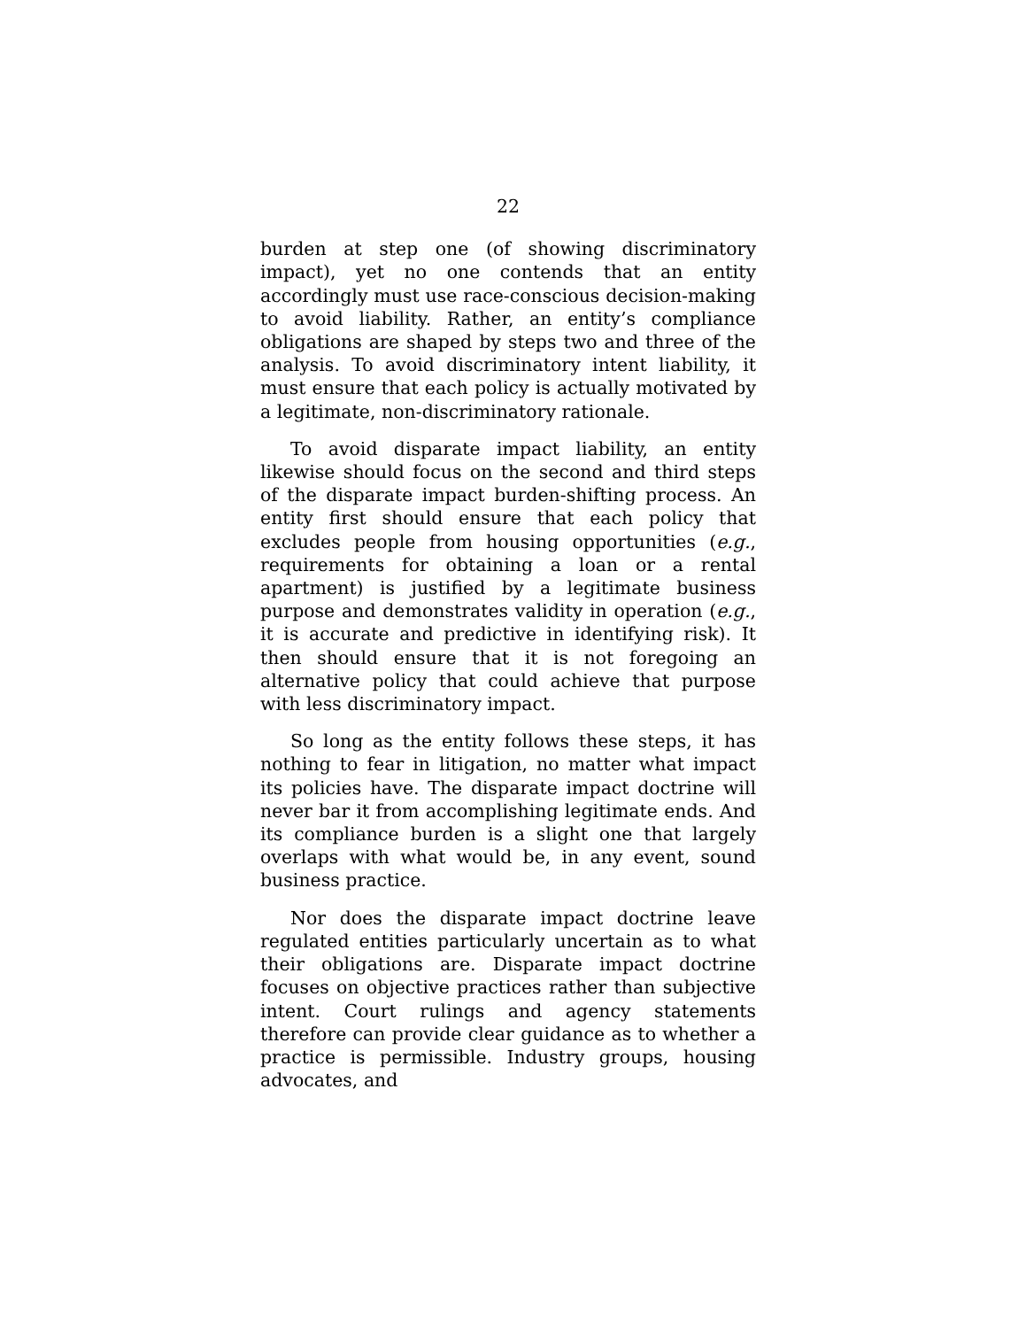22
burden at step one (of showing discriminatory impact), yet no one contends that an entity accordingly must use race-conscious decision-making to avoid liability. Rather, an entity’s compliance obligations are shaped by steps two and three of the analysis. To avoid discriminatory intent liability, it must ensure that each policy is actually motivated by a legitimate, non-discriminatory rationale.
To avoid disparate impact liability, an entity likewise should focus on the second and third steps of the disparate impact burden-shifting process. An entity first should ensure that each policy that excludes people from housing opportunities (e.g., requirements for obtaining a loan or a rental apartment) is justified by a legitimate business purpose and demonstrates validity in operation (e.g., it is accurate and predictive in identifying risk). It then should ensure that it is not foregoing an alternative policy that could achieve that purpose with less discriminatory impact.
So long as the entity follows these steps, it has nothing to fear in litigation, no matter what impact its policies have. The disparate impact doctrine will never bar it from accomplishing legitimate ends. And its compliance burden is a slight one that largely overlaps with what would be, in any event, sound business practice.
Nor does the disparate impact doctrine leave regulated entities particularly uncertain as to what their obligations are. Disparate impact doctrine focuses on objective practices rather than subjective intent. Court rulings and agency statements therefore can provide clear guidance as to whether a practice is permissible. Industry groups, housing advocates, and